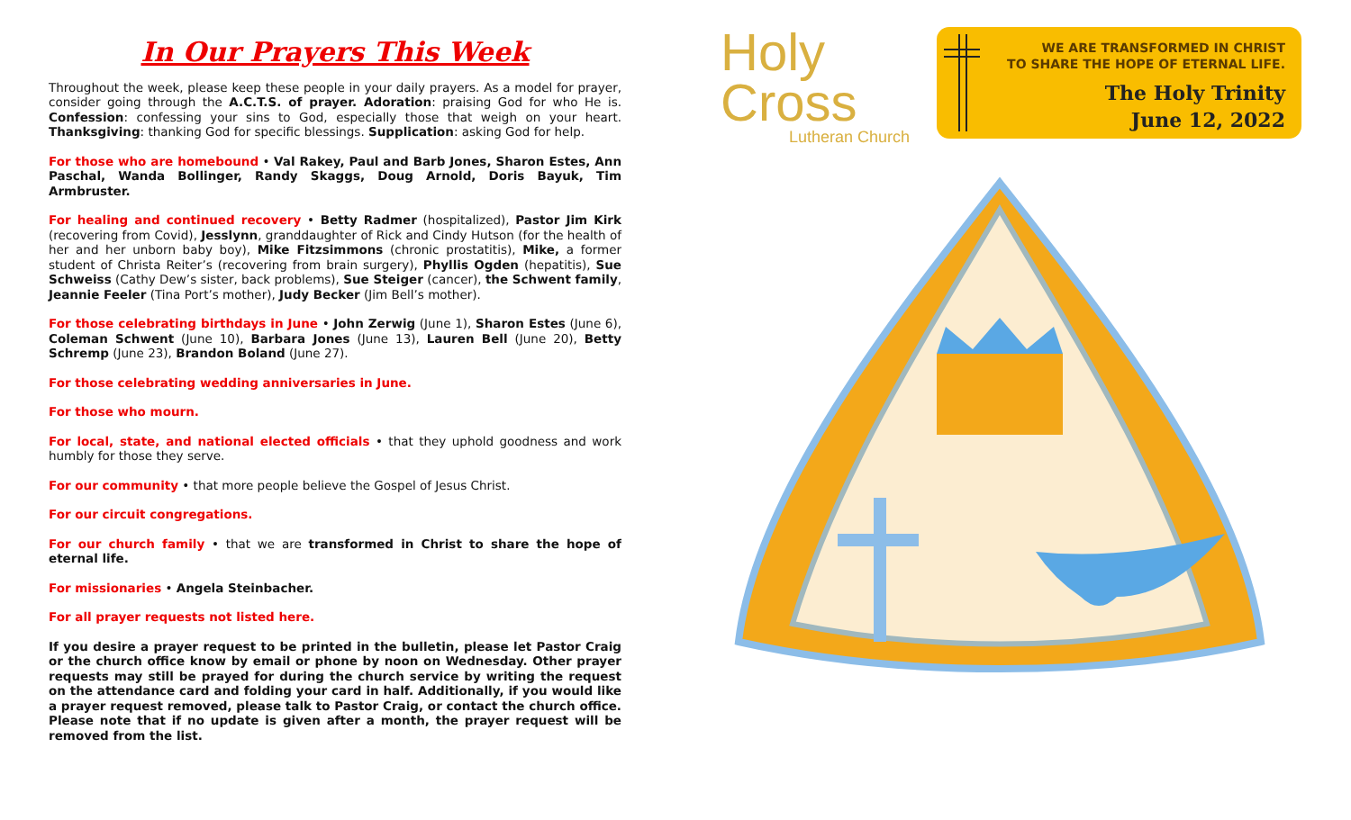In Our Prayers This Week
Throughout the week, please keep these people in your daily prayers. As a model for prayer, consider going through the A.C.T.S. of prayer. Adoration: praising God for who He is. Confession: confessing your sins to God, especially those that weigh on your heart. Thanksgiving: thanking God for specific blessings. Supplication: asking God for help.
For those who are homebound • Val Rakey, Paul and Barb Jones, Sharon Estes, Ann Paschal, Wanda Bollinger, Randy Skaggs, Doug Arnold, Doris Bayuk, Tim Armbruster.
For healing and continued recovery • Betty Radmer (hospitalized), Pastor Jim Kirk (recovering from Covid), Jesslynn, granddaughter of Rick and Cindy Hutson (for the health of her and her unborn baby boy), Mike Fitzsimmons (chronic prostatitis), Mike, a former student of Christa Reiter’s (recovering from brain surgery), Phyllis Ogden (hepatitis), Sue Schweiss (Cathy Dew’s sister, back problems), Sue Steiger (cancer), the Schwent family, Jeannie Feeler (Tina Port’s mother), Judy Becker (Jim Bell’s mother).
For those celebrating birthdays in June • John Zerwig (June 1), Sharon Estes (June 6), Coleman Schwent (June 10), Barbara Jones (June 13), Lauren Bell (June 20), Betty Schremp (June 23), Brandon Boland (June 27).
For those celebrating wedding anniversaries in June.
For those who mourn.
For local, state, and national elected officials • that they uphold goodness and work humbly for those they serve.
For our community • that more people believe the Gospel of Jesus Christ.
For our circuit congregations.
For our church family • that we are transformed in Christ to share the hope of eternal life.
For missionaries • Angela Steinbacher.
For all prayer requests not listed here.
If you desire a prayer request to be printed in the bulletin, please let Pastor Craig or the church office know by email or phone by noon on Wednesday. Other prayer requests may still be prayed for during the church service by writing the request on the attendance card and folding your card in half. Additionally, if you would like a prayer request removed, please talk to Pastor Craig, or contact the church office. Please note that if no update is given after a month, the prayer request will be removed from the list.
Holy
Cross
Lutheran Church
WE ARE TRANSFORMED IN CHRIST
TO SHARE THE HOPE OF ETERNAL LIFE.
The Holy Trinity
June 12, 2022